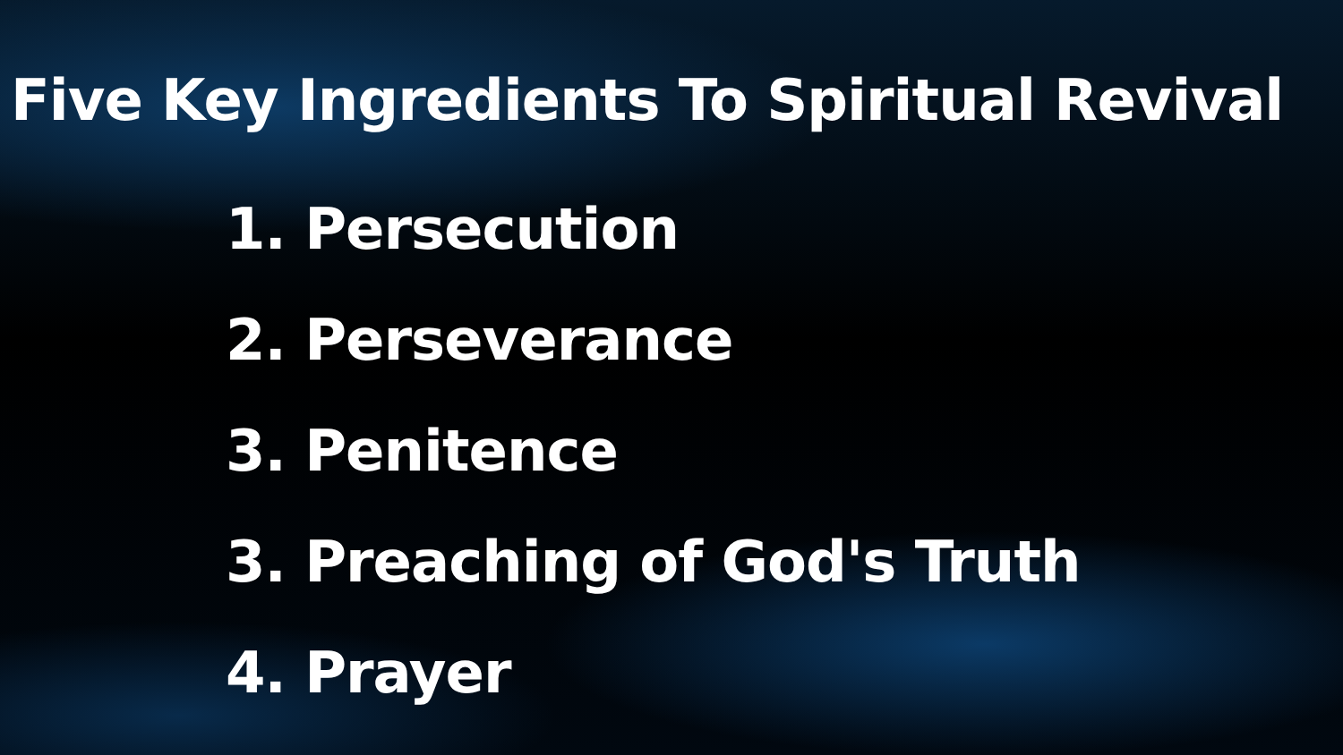Five Key Ingredients To Spiritual Revival
1. Persecution
2. Perseverance
3. Penitence
3. Preaching of God's Truth
4. Prayer